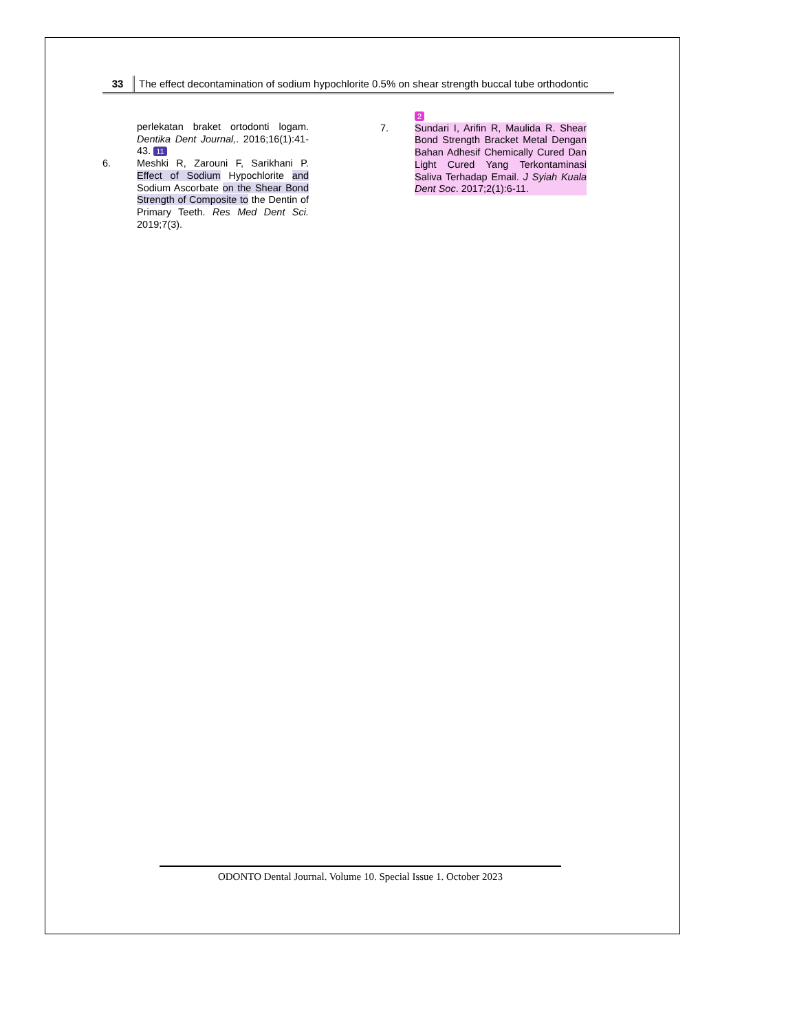33
The effect decontamination of sodium hypochlorite 0.5% on shear strength buccal tube orthodontic
perlekatan braket ortodonti logam. Dentika Dent Journal,. 2016;16(1):41-43. 11
6. Meshki R, Zarouni F, Sarikhani P. Effect of Sodium Hypochlorite and Sodium Ascorbate on the Shear Bond Strength of Composite to the Dentin of Primary Teeth. Res Med Dent Sci. 2019;7(3).
2
7. Sundari I, Arifin R, Maulida R. Shear Bond Strength Bracket Metal Dengan Bahan Adhesif Chemically Cured Dan Light Cured Yang Terkontaminasi Saliva Terhadap Email. J Syiah Kuala Dent Soc. 2017;2(1):6-11.
ODONTO Dental Journal. Volume 10. Special Issue 1. October 2023